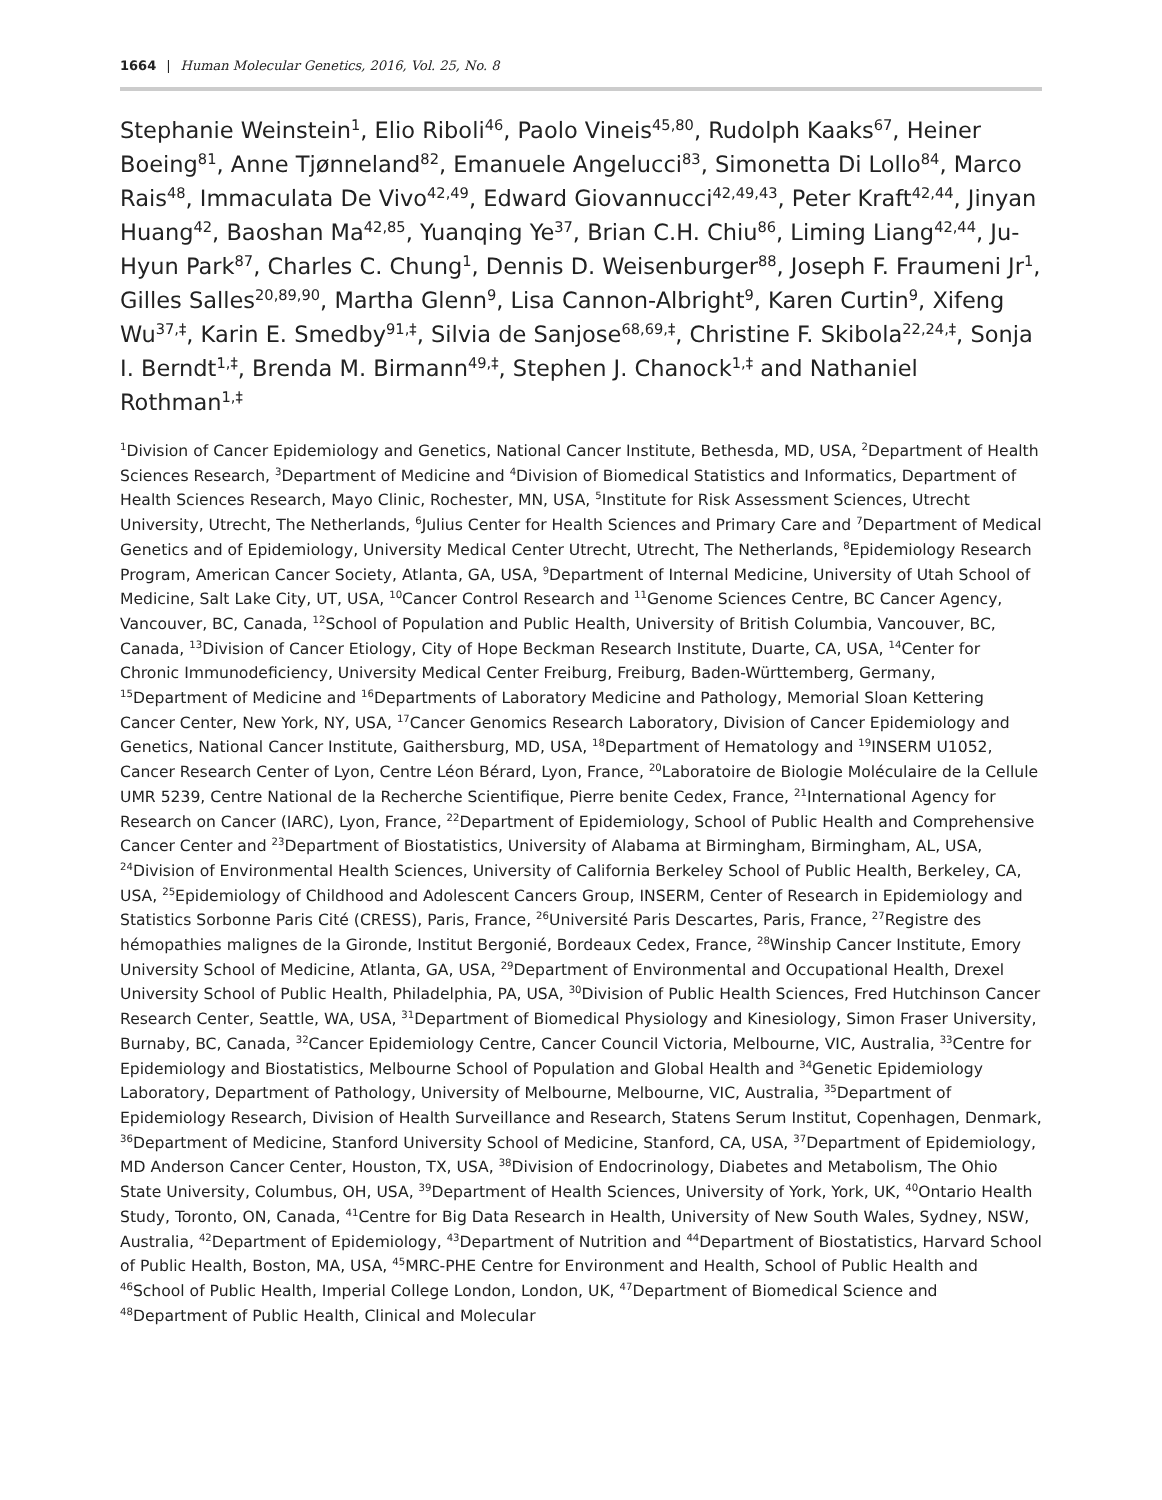1664 | Human Molecular Genetics, 2016, Vol. 25, No. 8
Stephanie Weinstein<sup>1</sup>, Elio Riboli<sup>46</sup>, Paolo Vineis<sup>45,80</sup>, Rudolph Kaaks<sup>67</sup>, Heiner Boeing<sup>81</sup>, Anne Tjønneland<sup>82</sup>, Emanuele Angelucci<sup>83</sup>, Simonetta Di Lollo<sup>84</sup>, Marco Rais<sup>48</sup>, Immaculata De Vivo<sup>42,49</sup>, Edward Giovannucci<sup>42,49,43</sup>, Peter Kraft<sup>42,44</sup>, Jinyan Huang<sup>42</sup>, Baoshan Ma<sup>42,85</sup>, Yuanqing Ye<sup>37</sup>, Brian C.H. Chiu<sup>86</sup>, Liming Liang<sup>42,44</sup>, Ju-Hyun Park<sup>87</sup>, Charles C. Chung<sup>1</sup>, Dennis D. Weisenburger<sup>88</sup>, Joseph F. Fraumeni Jr<sup>1</sup>, Gilles Salles<sup>20,89,90</sup>, Martha Glenn<sup>9</sup>, Lisa Cannon-Albright<sup>9</sup>, Karen Curtin<sup>9</sup>, Xifeng Wu<sup>37,‡</sup>, Karin E. Smedby<sup>91,‡</sup>, Silvia de Sanjose<sup>68,69,‡</sup>, Christine F. Skibola<sup>22,24,‡</sup>, Sonja I. Berndt<sup>1,‡</sup>, Brenda M. Birmann<sup>49,‡</sup>, Stephen J. Chanock<sup>1,‡</sup> and Nathaniel Rothman<sup>1,‡</sup>
<sup>1</sup> Division of Cancer Epidemiology and Genetics, National Cancer Institute, Bethesda, MD, USA, <sup>2</sup>Department of Health Sciences Research, <sup>3</sup>Department of Medicine and <sup>4</sup>Division of Biomedical Statistics and Informatics, Department of Health Sciences Research, Mayo Clinic, Rochester, MN, USA, <sup>5</sup>Institute for Risk Assessment Sciences, Utrecht University, Utrecht, The Netherlands, <sup>6</sup>Julius Center for Health Sciences and Primary Care and <sup>7</sup>Department of Medical Genetics and of Epidemiology, University Medical Center Utrecht, Utrecht, The Netherlands, <sup>8</sup>Epidemiology Research Program, American Cancer Society, Atlanta, GA, USA, <sup>9</sup>Department of Internal Medicine, University of Utah School of Medicine, Salt Lake City, UT, USA, <sup>10</sup>Cancer Control Research and <sup>11</sup>Genome Sciences Centre, BC Cancer Agency, Vancouver, BC, Canada, <sup>12</sup>School of Population and Public Health, University of British Columbia, Vancouver, BC, Canada, <sup>13</sup>Division of Cancer Etiology, City of Hope Beckman Research Institute, Duarte, CA, USA, <sup>14</sup>Center for Chronic Immunodeficiency, University Medical Center Freiburg, Freiburg, Baden-Württemberg, Germany, <sup>15</sup>Department of Medicine and <sup>16</sup>Departments of Laboratory Medicine and Pathology, Memorial Sloan Kettering Cancer Center, New York, NY, USA, <sup>17</sup>Cancer Genomics Research Laboratory, Division of Cancer Epidemiology and Genetics, National Cancer Institute, Gaithersburg, MD, USA, <sup>18</sup>Department of Hematology and <sup>19</sup>INSERM U1052, Cancer Research Center of Lyon, Centre Léon Bérard, Lyon, France, <sup>20</sup>Laboratoire de Biologie Moléculaire de la Cellule UMR 5239, Centre National de la Recherche Scientifique, Pierre benite Cedex, France, <sup>21</sup>International Agency for Research on Cancer (IARC), Lyon, France, <sup>22</sup>Department of Epidemiology, School of Public Health and Comprehensive Cancer Center and <sup>23</sup>Department of Biostatistics, University of Alabama at Birmingham, Birmingham, AL, USA, <sup>24</sup>Division of Environmental Health Sciences, University of California Berkeley School of Public Health, Berkeley, CA, USA, <sup>25</sup>Epidemiology of Childhood and Adolescent Cancers Group, INSERM, Center of Research in Epidemiology and Statistics Sorbonne Paris Cité (CRESS), Paris, France, <sup>26</sup>Université Paris Descartes, Paris, France, <sup>27</sup>Registre des hémopathies malignes de la Gironde, Institut Bergonié, Bordeaux Cedex, France, <sup>28</sup>Winship Cancer Institute, Emory University School of Medicine, Atlanta, GA, USA, <sup>29</sup>Department of Environmental and Occupational Health, Drexel University School of Public Health, Philadelphia, PA, USA, <sup>30</sup>Division of Public Health Sciences, Fred Hutchinson Cancer Research Center, Seattle, WA, USA, <sup>31</sup>Department of Biomedical Physiology and Kinesiology, Simon Fraser University, Burnaby, BC, Canada, <sup>32</sup>Cancer Epidemiology Centre, Cancer Council Victoria, Melbourne, VIC, Australia, <sup>33</sup>Centre for Epidemiology and Biostatistics, Melbourne School of Population and Global Health and <sup>34</sup>Genetic Epidemiology Laboratory, Department of Pathology, University of Melbourne, Melbourne, VIC, Australia, <sup>35</sup>Department of Epidemiology Research, Division of Health Surveillance and Research, Statens Serum Institut, Copenhagen, Denmark, <sup>36</sup>Department of Medicine, Stanford University School of Medicine, Stanford, CA, USA, <sup>37</sup>Department of Epidemiology, MD Anderson Cancer Center, Houston, TX, USA, <sup>38</sup>Division of Endocrinology, Diabetes and Metabolism, The Ohio State University, Columbus, OH, USA, <sup>39</sup>Department of Health Sciences, University of York, York, UK, <sup>40</sup>Ontario Health Study, Toronto, ON, Canada, <sup>41</sup>Centre for Big Data Research in Health, University of New South Wales, Sydney, NSW, Australia, <sup>42</sup>Department of Epidemiology, <sup>43</sup>Department of Nutrition and <sup>44</sup>Department of Biostatistics, Harvard School of Public Health, Boston, MA, USA, <sup>45</sup>MRC-PHE Centre for Environment and Health, School of Public Health and <sup>46</sup>School of Public Health, Imperial College London, London, UK, <sup>47</sup>Department of Biomedical Science and <sup>48</sup>Department of Public Health, Clinical and Molecular